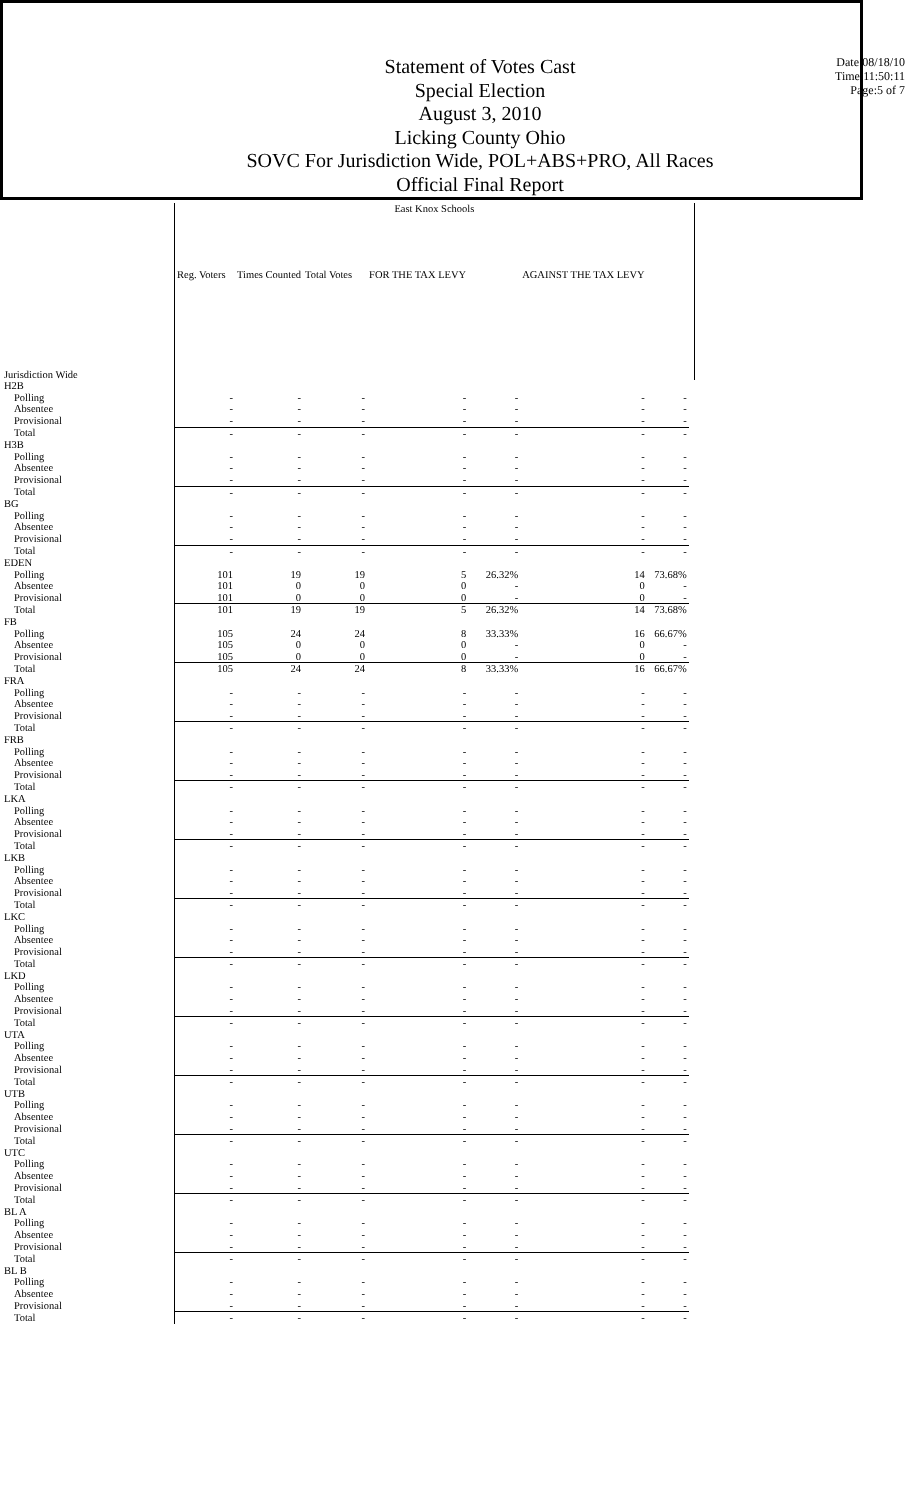Statement of Votes Cast
Special Election
August 3, 2010
Licking County Ohio
SOVC For Jurisdiction Wide, POL+ABS+PRO, All Races
Official Final Report
Date:08/18/10
Time:11:50:11
Page:5 of 7
| | East Knox Schools | | | | | | | |
| | Reg. Voters | Times Counted | Total Votes | FOR THE TAX LEVY | | AGAINST THE TAX LEVY | | |
| Jurisdiction Wide | | | | | | | | |
| H2B | | | | | | | | |
| Polling | - | - | - | - | - | - | - | |
| Absentee | - | - | - | - | - | - | - | |
| Provisional | - | - | - | - | - | - | - | |
| Total | - | - | - | - | - | - | - | |
| H3B | | | | | | | | |
| Polling | - | - | - | - | - | - | - | |
| Absentee | - | - | - | - | - | - | - | |
| Provisional | - | - | - | - | - | - | - | |
| Total | - | - | - | - | - | - | - | |
| BG | | | | | | | | |
| Polling | - | - | - | - | - | - | - | |
| Absentee | - | - | - | - | - | - | - | |
| Provisional | - | - | - | - | - | - | - | |
| Total | - | - | - | - | - | - | - | |
| EDEN | | | | | | | | |
| Polling | 101 | 19 | 19 | 5 | 26.32% | 14 | 73.68% | |
| Absentee | 101 | 0 | 0 | 0 | - | 0 | - | |
| Provisional | 101 | 0 | 0 | 0 | - | 0 | - | |
| Total | 101 | 19 | 19 | 5 | 26.32% | 14 | 73.68% | |
| FB | | | | | | | | |
| Polling | 105 | 24 | 24 | 8 | 33.33% | 16 | 66.67% | |
| Absentee | 105 | 0 | 0 | 0 | - | 0 | - | |
| Provisional | 105 | 0 | 0 | 0 | - | 0 | - | |
| Total | 105 | 24 | 24 | 8 | 33.33% | 16 | 66.67% | |
| FRA | | | | | | | | |
| Polling | - | - | - | - | - | - | - | |
| Absentee | - | - | - | - | - | - | - | |
| Provisional | - | - | - | - | - | - | - | |
| Total | - | - | - | - | - | - | - | |
| FRB | | | | | | | | |
| Polling | - | - | - | - | - | - | - | |
| Absentee | - | - | - | - | - | - | - | |
| Provisional | - | - | - | - | - | - | - | |
| Total | - | - | - | - | - | - | - | |
| LKA | | | | | | | | |
| Polling | - | - | - | - | - | - | - | |
| Absentee | - | - | - | - | - | - | - | |
| Provisional | - | - | - | - | - | - | - | |
| Total | - | - | - | - | - | - | - | |
| LKB | | | | | | | | |
| Polling | - | - | - | - | - | - | - | |
| Absentee | - | - | - | - | - | - | - | |
| Provisional | - | - | - | - | - | - | - | |
| Total | - | - | - | - | - | - | - | |
| LKC | | | | | | | | |
| Polling | - | - | - | - | - | - | - | |
| Absentee | - | - | - | - | - | - | - | |
| Provisional | - | - | - | - | - | - | - | |
| Total | - | - | - | - | - | - | - | |
| LKD | | | | | | | | |
| Polling | - | - | - | - | - | - | - | |
| Absentee | - | - | - | - | - | - | - | |
| Provisional | - | - | - | - | - | - | - | |
| Total | - | - | - | - | - | - | - | |
| UTA | | | | | | | | |
| Polling | - | - | - | - | - | - | - | |
| Absentee | - | - | - | - | - | - | - | |
| Provisional | - | - | - | - | - | - | - | |
| Total | - | - | - | - | - | - | - | |
| UTB | | | | | | | | |
| Polling | - | - | - | - | - | - | - | |
| Absentee | - | - | - | - | - | - | - | |
| Provisional | - | - | - | - | - | - | - | |
| Total | - | - | - | - | - | - | - | |
| UTC | | | | | | | | |
| Polling | - | - | - | - | - | - | - | |
| Absentee | - | - | - | - | - | - | - | |
| Provisional | - | - | - | - | - | - | - | |
| Total | - | - | - | - | - | - | - | |
| BL A | | | | | | | | |
| Polling | - | - | - | - | - | - | - | |
| Absentee | - | - | - | - | - | - | - | |
| Provisional | - | - | - | - | - | - | - | |
| Total | - | - | - | - | - | - | - | |
| BL B | | | | | | | | |
| Polling | - | - | - | - | - | - | - | |
| Absentee | - | - | - | - | - | - | - | |
| Provisional | - | - | - | - | - | - | - | |
| Total | - | - | - | - | - | - | - | |